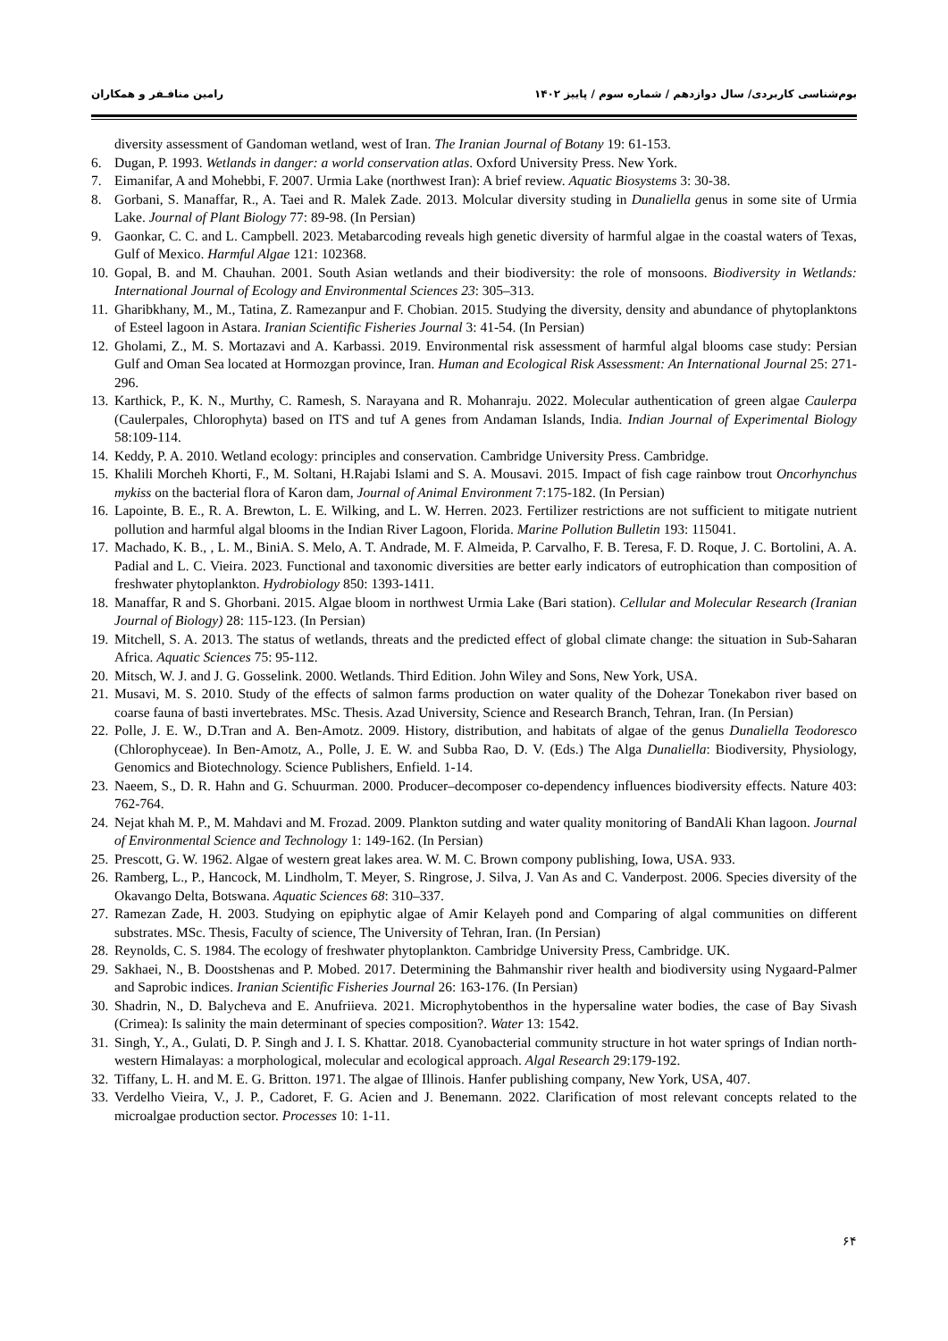بوم‌شناسی کاربردی/ سال دوازدهم / شماره سوم / پاییز ۱۴۰۲ رامین منافـفر و همکاران
diversity assessment of Gandoman wetland, west of Iran. The Iranian Journal of Botany 19: 61-153.
6. Dugan, P. 1993. Wetlands in danger: a world conservation atlas. Oxford University Press. New York.
7. Eimanifar, A and Mohebbi, F. 2007. Urmia Lake (northwest Iran): A brief review. Aquatic Biosystems 3: 30-38.
8. Gorbani, S. Manaffar, R., A. Taei and R. Malek Zade. 2013. Molcular diversity studing in Dunaliella genus in some site of Urmia Lake. Journal of Plant Biology 77: 89-98. (In Persian)
9. Gaonkar, C. C. and L. Campbell. 2023. Metabarcoding reveals high genetic diversity of harmful algae in the coastal waters of Texas, Gulf of Mexico. Harmful Algae 121: 102368.
10. Gopal, B. and M. Chauhan. 2001. South Asian wetlands and their biodiversity: the role of monsoons. Biodiversity in Wetlands: International Journal of Ecology and Environmental Sciences 23: 305–313.
11. Gharibkhany, M., M., Tatina, Z. Ramezanpur and F. Chobian. 2015. Studying the diversity, density and abundance of phytoplanktons of Esteel lagoon in Astara. Iranian Scientific Fisheries Journal 3: 41-54. (In Persian)
12. Gholami, Z., M. S. Mortazavi and A. Karbassi. 2019. Environmental risk assessment of harmful algal blooms case study: Persian Gulf and Oman Sea located at Hormozgan province, Iran. Human and Ecological Risk Assessment: An International Journal 25: 271-296.
13. Karthick, P., K. N., Murthy, C. Ramesh, S. Narayana and R. Mohanraju. 2022. Molecular authentication of green algae Caulerpa (Caulerpales, Chlorophyta) based on ITS and tuf A genes from Andaman Islands, India. Indian Journal of Experimental Biology 58:109-114.
14. Keddy, P. A. 2010. Wetland ecology: principles and conservation. Cambridge University Press. Cambridge.
15. Khalili Morcheh Khorti, F., M. Soltani, H.Rajabi Islami and S. A. Mousavi. 2015. Impact of fish cage rainbow trout Oncorhynchus mykiss on the bacterial flora of Karon dam, Journal of Animal Environment 7:175-182. (In Persian)
16. Lapointe, B. E., R. A. Brewton, L. E. Wilking, and L. W. Herren. 2023. Fertilizer restrictions are not sufficient to mitigate nutrient pollution and harmful algal blooms in the Indian River Lagoon, Florida. Marine Pollution Bulletin 193: 115041.
17. Machado, K. B., , L. M., BiniA. S. Melo, A. T. Andrade, M. F. Almeida, P. Carvalho, F. B. Teresa, F. D. Roque, J. C. Bortolini, A. A. Padial and L. C. Vieira. 2023. Functional and taxonomic diversities are better early indicators of eutrophication than composition of freshwater phytoplankton. Hydrobiology 850: 1393-1411.
18. Manaffar, R and S. Ghorbani. 2015. Algae bloom in northwest Urmia Lake (Bari station). Cellular and Molecular Research (Iranian Journal of Biology) 28: 115-123. (In Persian)
19. Mitchell, S. A. 2013. The status of wetlands, threats and the predicted effect of global climate change: the situation in Sub-Saharan Africa. Aquatic Sciences 75: 95-112.
20. Mitsch, W. J. and J. G. Gosselink. 2000. Wetlands. Third Edition. John Wiley and Sons, New York, USA.
21. Musavi, M. S. 2010. Study of the effects of salmon farms production on water quality of the Dohezar Tonekabon river based on coarse fauna of basti invertebrates. MSc. Thesis. Azad University, Science and Research Branch, Tehran, Iran. (In Persian)
22. Polle, J. E. W., D.Tran and A. Ben-Amotz. 2009. History, distribution, and habitats of algae of the genus Dunaliella Teodoresco (Chlorophyceae). In Ben-Amotz, A., Polle, J. E. W. and Subba Rao, D. V. (Eds.) The Alga Dunaliella: Biodiversity, Physiology, Genomics and Biotechnology. Science Publishers, Enfield. 1-14.
23. Naeem, S., D. R. Hahn and G. Schuurman. 2000. Producer–decomposer co-dependency influences biodiversity effects. Nature 403: 762-764.
24. Nejat khah M. P., M. Mahdavi and M. Frozad. 2009. Plankton sutding and water quality monitoring of BandAli Khan lagoon. Journal of Environmental Science and Technology 1: 149-162. (In Persian)
25. Prescott, G. W. 1962. Algae of western great lakes area. W. M. C. Brown compony publishing, Iowa, USA. 933.
26. Ramberg, L., P., Hancock, M. Lindholm, T. Meyer, S. Ringrose, J. Silva, J. Van As and C. Vanderpost. 2006. Species diversity of the Okavango Delta, Botswana. Aquatic Sciences 68: 310–337.
27. Ramezan Zade, H. 2003. Studying on epiphytic algae of Amir Kelayeh pond and Comparing of algal communities on different substrates. MSc. Thesis, Faculty of science, The University of Tehran, Iran. (In Persian)
28. Reynolds, C. S. 1984. The ecology of freshwater phytoplankton. Cambridge University Press, Cambridge. UK.
29. Sakhaei, N., B. Doostshenas and P. Mobed. 2017. Determining the Bahmanshir river health and biodiversity using Nygaard-Palmer and Saprobic indices. Iranian Scientific Fisheries Journal 26: 163-176. (In Persian)
30. Shadrin, N., D. Balycheva and E. Anufriieva. 2021. Microphytobenthos in the hypersaline water bodies, the case of Bay Sivash (Crimea): Is salinity the main determinant of species composition?. Water 13: 1542.
31. Singh, Y., A., Gulati, D. P. Singh and J. I. S. Khattar. 2018. Cyanobacterial community structure in hot water springs of Indian north-western Himalayas: a morphological, molecular and ecological approach. Algal Research 29:179-192.
32. Tiffany, L. H. and M. E. G. Britton. 1971. The algae of Illinois. Hanfer publishing company, New York, USA, 407.
33. Verdelho Vieira, V., J. P., Cadoret, F. G. Acien and J. Benemann. 2022. Clarification of most relevant concepts related to the microalgae production sector. Processes 10: 1-11.
۶۴